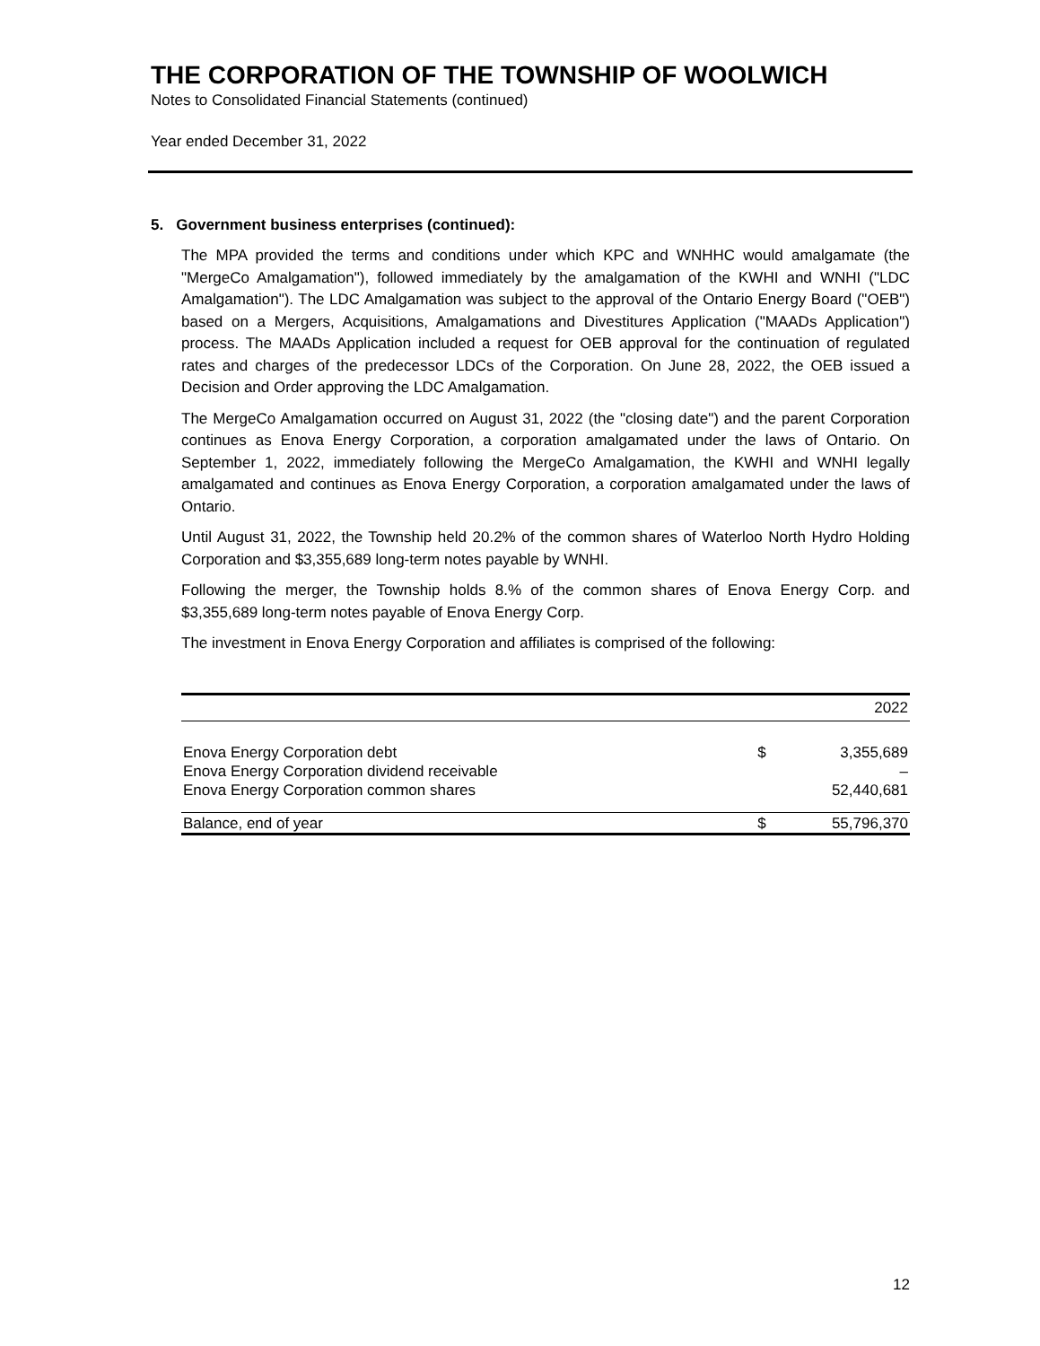THE CORPORATION OF THE TOWNSHIP OF WOOLWICH
Notes to Consolidated Financial Statements (continued)
Year ended December 31, 2022
5. Government business enterprises (continued):
The MPA provided the terms and conditions under which KPC and WNHHC would amalgamate (the "MergeCo Amalgamation"), followed immediately by the amalgamation of the KWHI and WNHI ("LDC Amalgamation"). The LDC Amalgamation was subject to the approval of the Ontario Energy Board ("OEB") based on a Mergers, Acquisitions, Amalgamations and Divestitures Application ("MAADs Application") process. The MAADs Application included a request for OEB approval for the continuation of regulated rates and charges of the predecessor LDCs of the Corporation. On June 28, 2022, the OEB issued a Decision and Order approving the LDC Amalgamation.
The MergeCo Amalgamation occurred on August 31, 2022 (the "closing date") and the parent Corporation continues as Enova Energy Corporation, a corporation amalgamated under the laws of Ontario. On September 1, 2022, immediately following the MergeCo Amalgamation, the KWHI and WNHI legally amalgamated and continues as Enova Energy Corporation, a corporation amalgamated under the laws of Ontario.
Until August 31, 2022, the Township held 20.2% of the common shares of Waterloo North Hydro Holding Corporation and $3,355,689 long-term notes payable by WNHI.
Following the merger, the Township holds 8.% of the common shares of Enova Energy Corp. and $3,355,689 long-term notes payable of Enova Energy Corp.
The investment in Enova Energy Corporation and affiliates is comprised of the following:
| | | 2022 |
| --- | --- | --- |
| Enova Energy Corporation debt | $ | 3,355,689 |
| Enova Energy Corporation dividend receivable | | – |
| Enova Energy Corporation common shares | | 52,440,681 |
| Balance, end of year | $ | 55,796,370 |
12